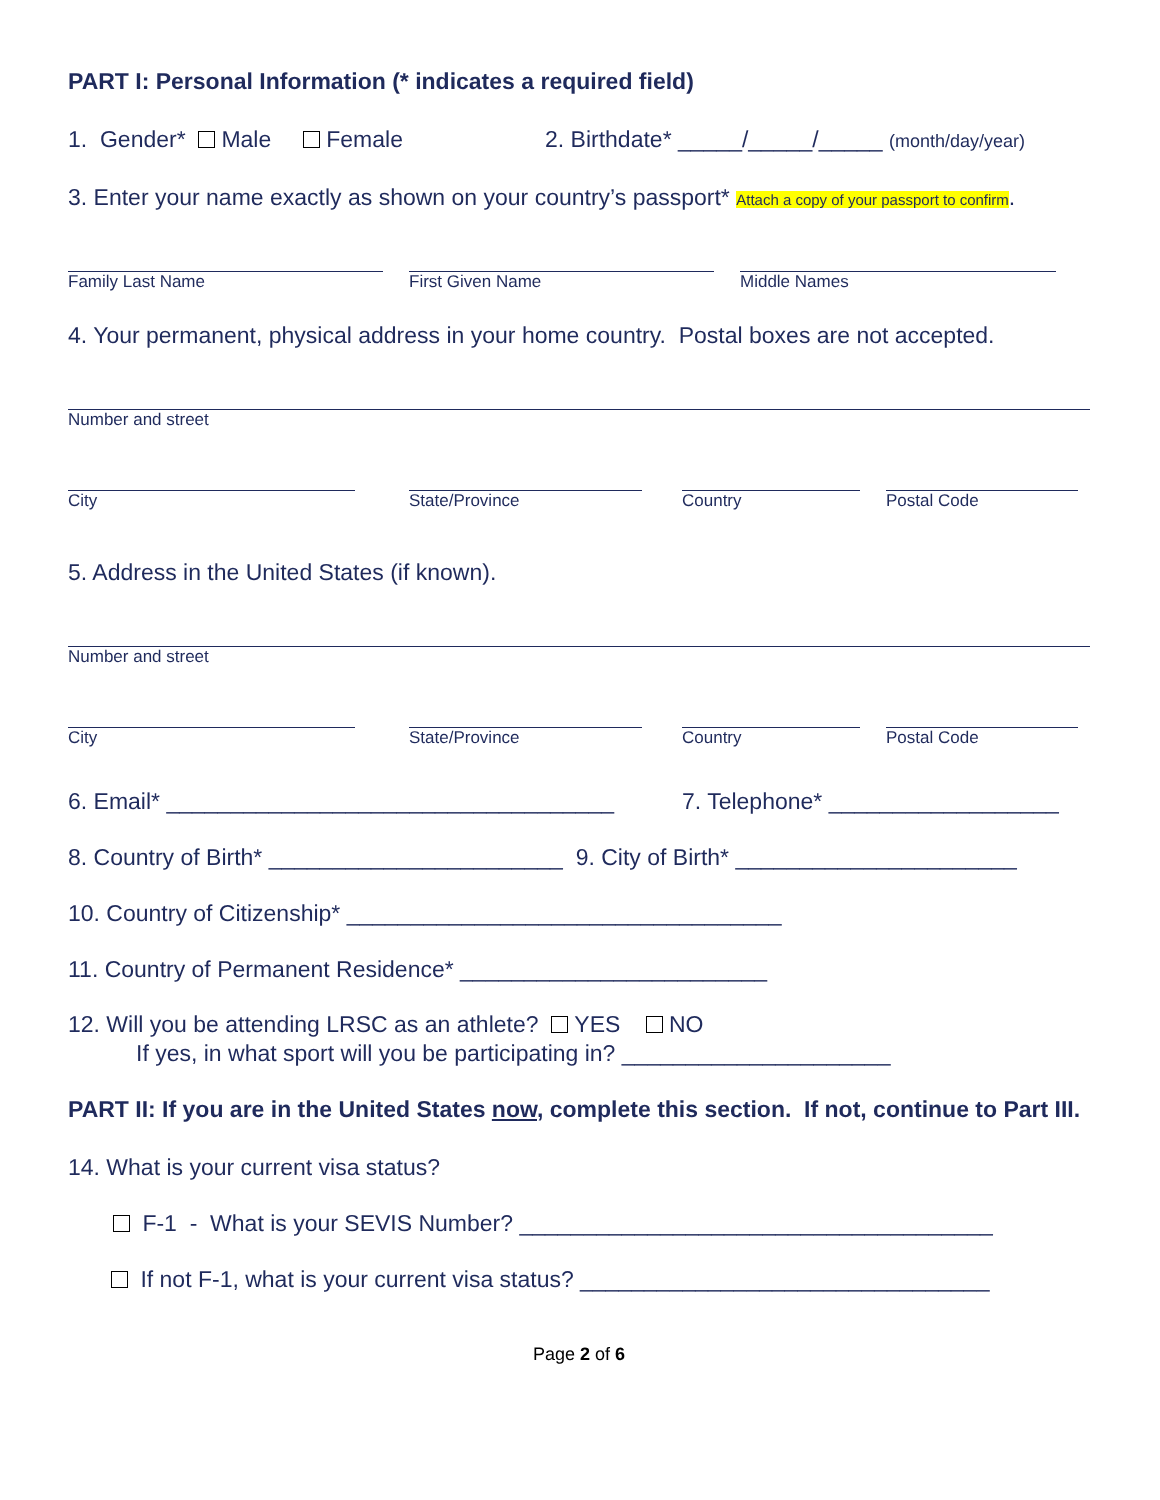PART I: Personal Information (* indicates a required field)
1. Gender* Male Female 2. Birthdate* _____/_____/_____ (month/day/year)
3. Enter your name exactly as shown on your country’s passport* Attach a copy of your passport to confirm.
Family Last Name First Given Name Middle Names
4. Your permanent, physical address in your home country. Postal boxes are not accepted.
Number and street
City State/Province Country Postal Code
5. Address in the United States (if known).
Number and street
City State/Province Country Postal Code
6. Email* ___________________________________ 7. Telephone* __________________
8. Country of Birth* _______________________ 9. City of Birth* ______________________
10. Country of Citizenship* __________________________________
11. Country of Permanent Residence* ________________________
12. Will you be attending LRSC as an athlete? YES NO
If yes, in what sport will you be participating in? _____________________
PART II: If you are in the United States now, complete this section. If not, continue to Part III.
14. What is your current visa status?
F-1 - What is your SEVIS Number? _____________________________________
If not F-1, what is your current visa status? ________________________________
Page 2 of 6